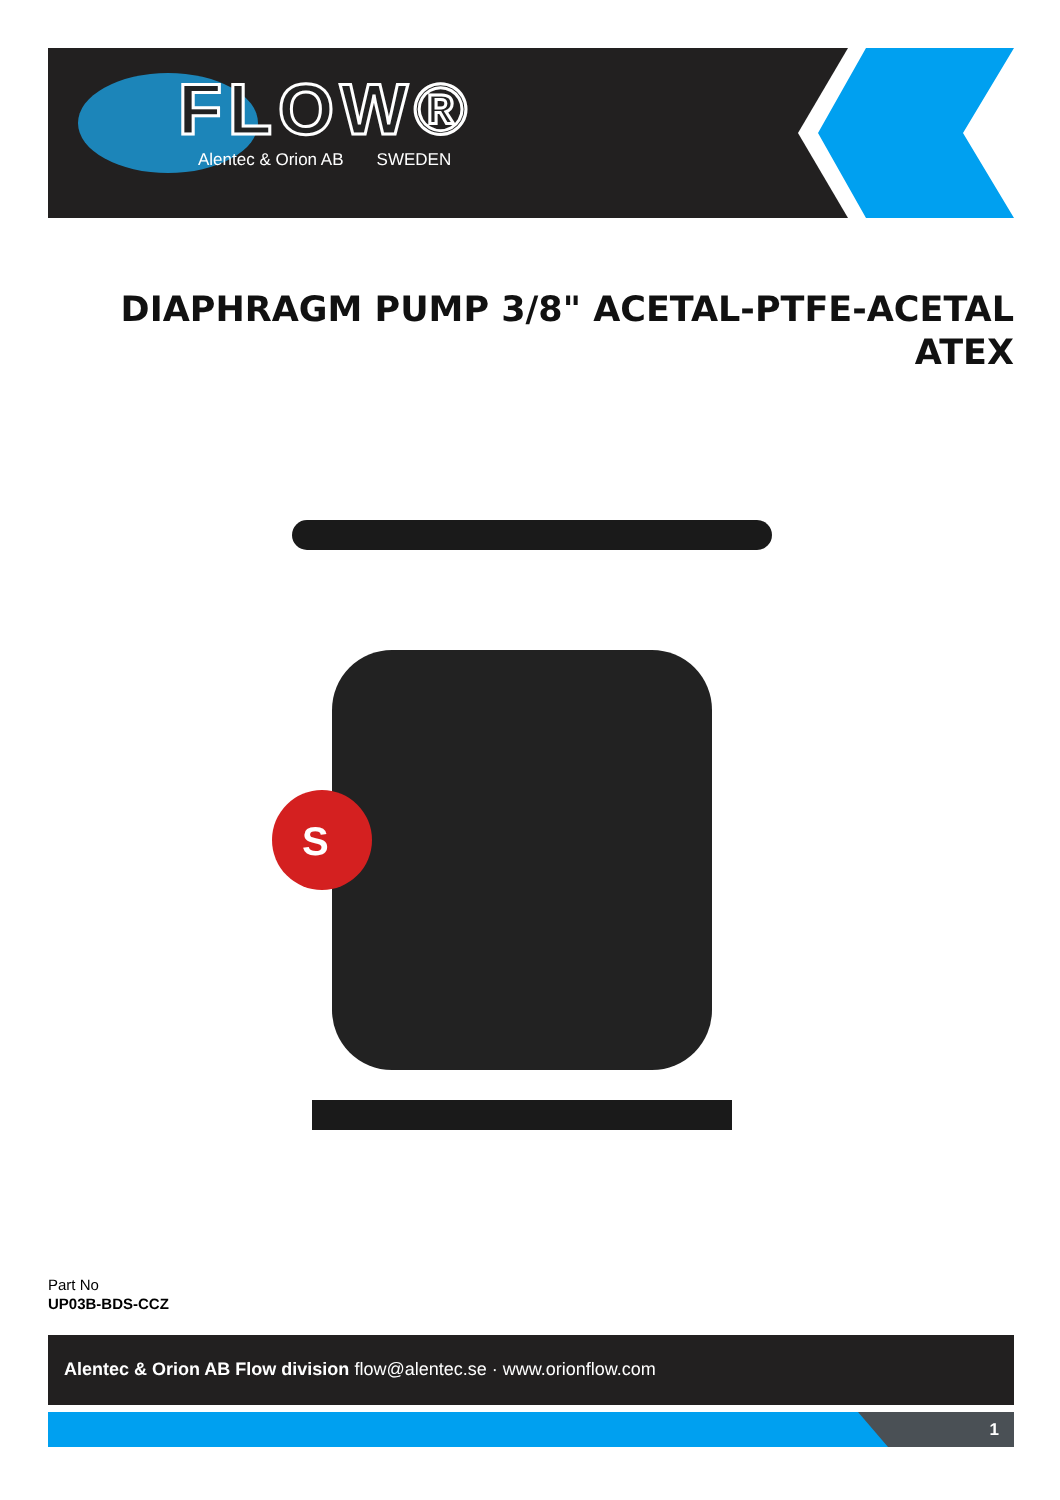FLOW®
Alentec & Orion AB SWEDEN
DIAPHRAGM PUMP 3/8" ACETAL-PTFE-ACETAL ATEX
S
Part No
UP03B-BDS-CCZ
Alentec & Orion AB Flow division flow@alentec.se · www.orionflow.com
1